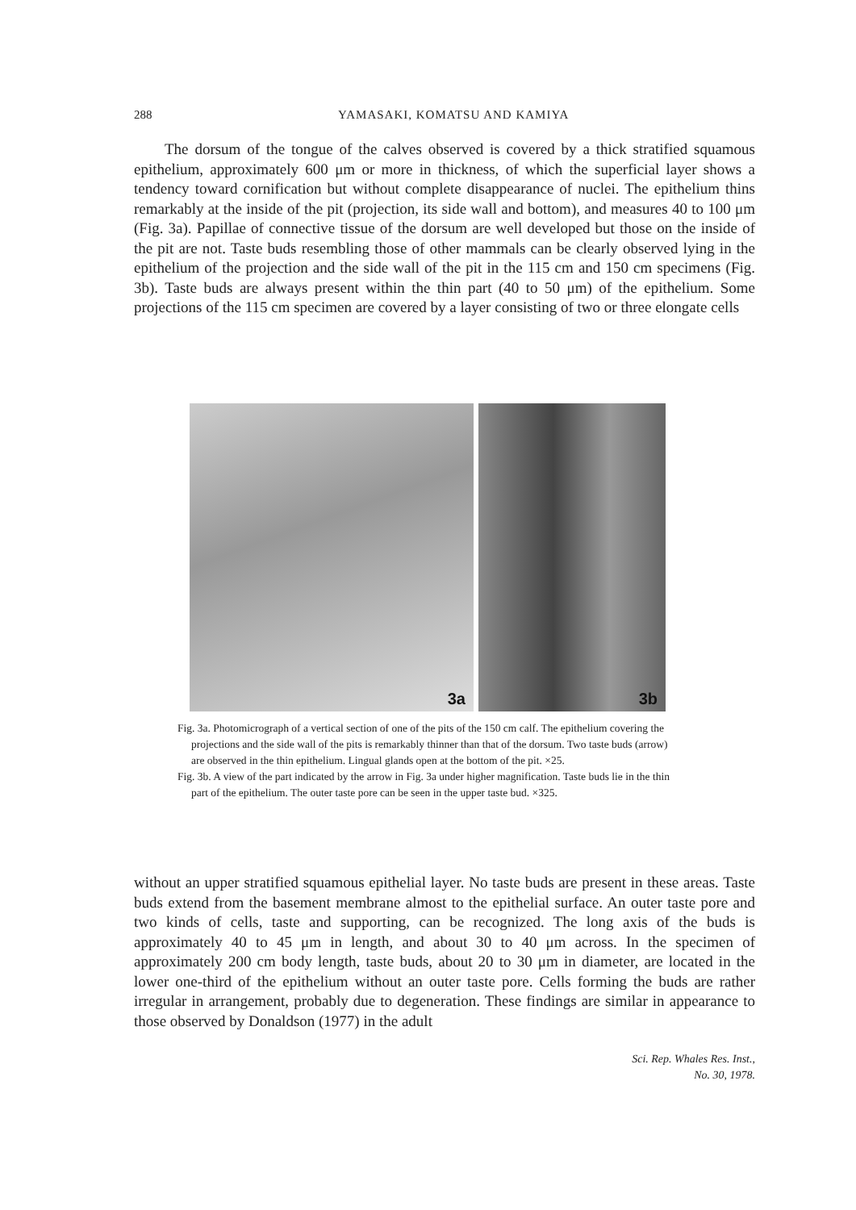288
YAMASAKI, KOMATSU AND KAMIYA
  The dorsum of the tongue of the calves observed is covered by a thick stratified squamous epithelium, approximately 600 μm or more in thickness, of which the superficial layer shows a tendency toward cornification but without complete disappearance of nuclei. The epithelium thins remarkably at the inside of the pit (projection, its side wall and bottom), and measures 40 to 100 μm (Fig. 3a). Papillae of connective tissue of the dorsum are well developed but those on the inside of the pit are not. Taste buds resembling those of other mammals can be clearly observed lying in the epithelium of the projection and the side wall of the pit in the 115 cm and 150 cm specimens (Fig. 3b). Taste buds are always present within the thin part (40 to 50 μm) of the epithelium. Some projections of the 115 cm specimen are covered by a layer consisting of two or three elongate cells
3a
3b
Fig. 3a. Photomicrograph of a vertical section of one of the pits of the 150 cm calf. The epithelium covering the projections and the side wall of the pits is remarkably thinner than that of the dorsum. Two taste buds (arrow) are observed in the thin epithelium. Lingual glands open at the bottom of the pit. ×25.
Fig. 3b. A view of the part indicated by the arrow in Fig. 3a under higher magnification. Taste buds lie in the thin part of the epithelium. The outer taste pore can be seen in the upper taste bud. ×325.
without an upper stratified squamous epithelial layer. No taste buds are present in these areas. Taste buds extend from the basement membrane almost to the epithelial surface. An outer taste pore and two kinds of cells, taste and supporting, can be recognized. The long axis of the buds is approximately 40 to 45 μm in length, and about 30 to 40 μm across. In the specimen of approximately 200 cm body length, taste buds, about 20 to 30 μm in diameter, are located in the lower one-third of the epithelium without an outer taste pore. Cells forming the buds are rather irregular in arrangement, probably due to degeneration. These findings are similar in appearance to those observed by Donaldson (1977) in the adult
Sci. Rep. Whales Res. Inst.,
No. 30, 1978.